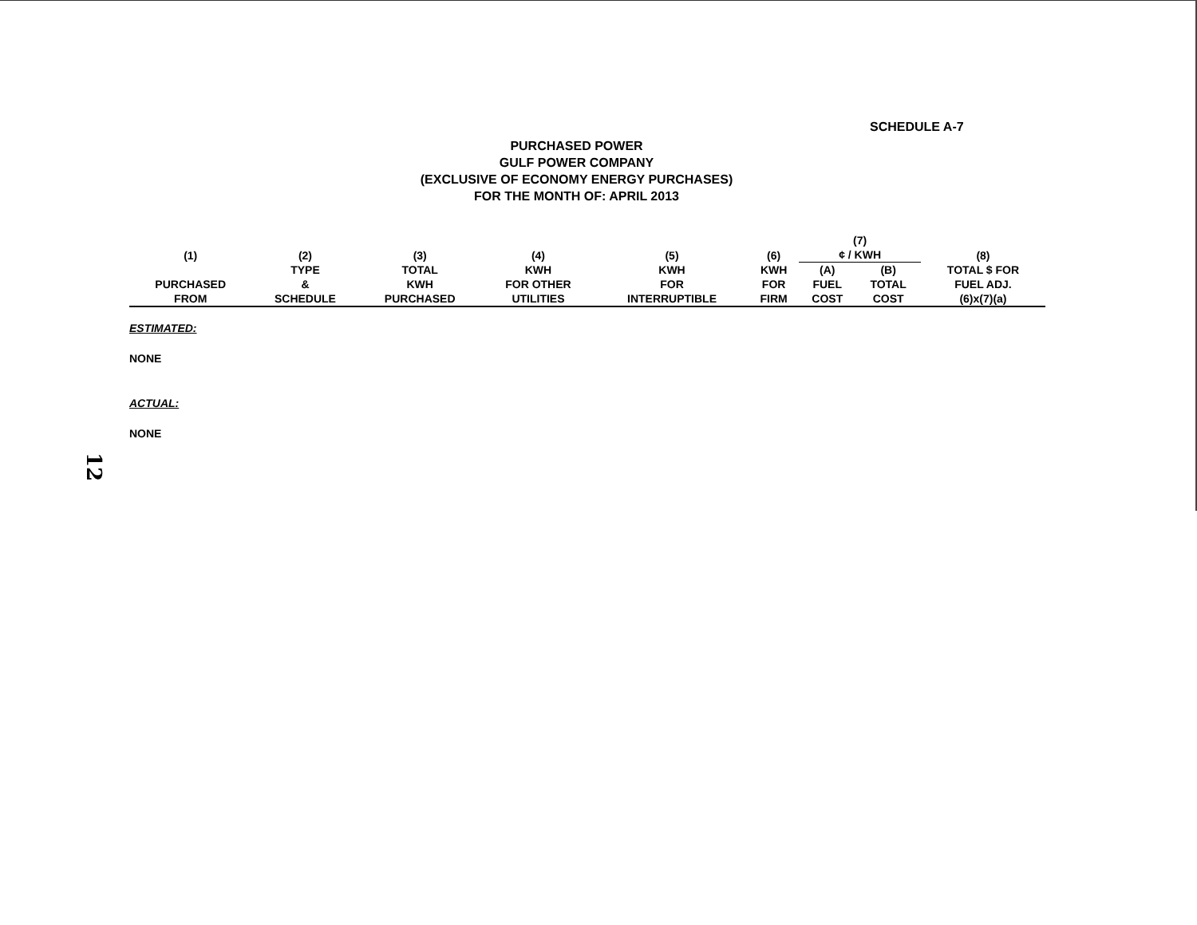SCHEDULE A-7
PURCHASED POWER
GULF POWER COMPANY
(EXCLUSIVE OF ECONOMY ENERGY PURCHASES)
FOR THE MONTH OF: APRIL 2013
| (1) | (2) | (3) | (4) | (5) | (6) | (7) ¢ / KWH | | (8) |
| --- | --- | --- | --- | --- | --- | --- | --- | --- |
| PURCHASED FROM | TYPE & SCHEDULE | TOTAL KWH PURCHASED | KWH FOR OTHER UTILITIES | KWH FOR INTERRUPTIBLE | KWH FOR FIRM | (A) FUEL COST | (B) TOTAL COST | TOTAL $ FOR FUEL ADJ. (6)x(7)(a) |
| ESTIMATED: | | | | | | | | |
| NONE | | | | | | | | |
| ACTUAL: | | | | | | | | |
| NONE | | | | | | | | |
12